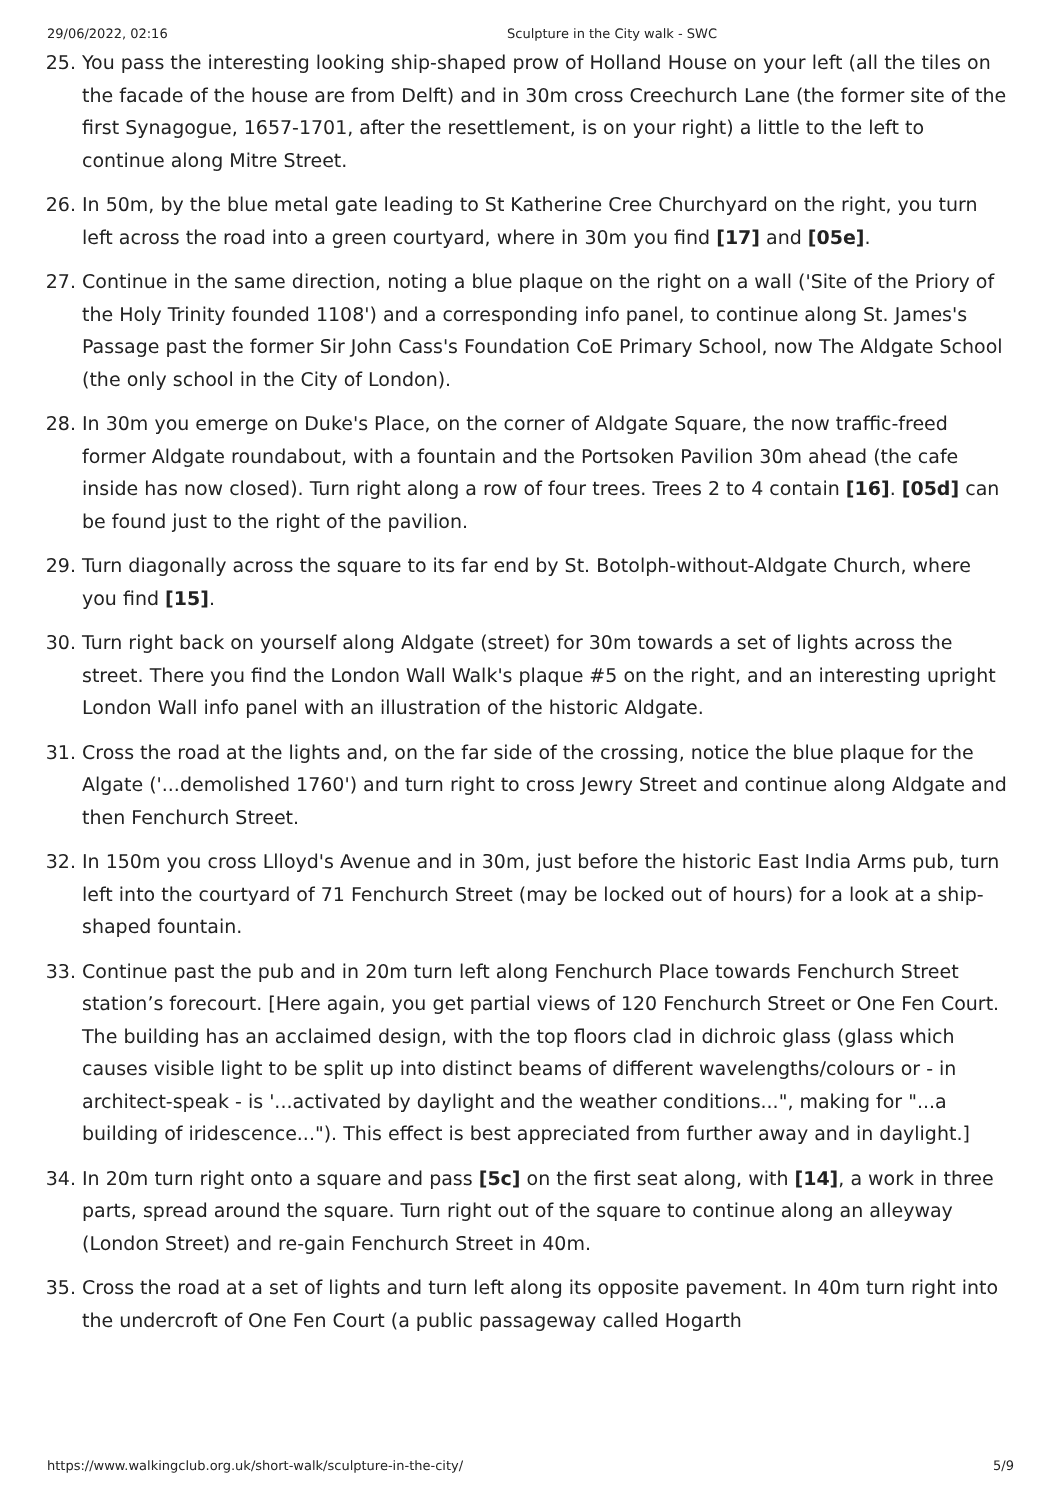29/06/2022, 02:16 Sculpture in the City walk - SWC
25. You pass the interesting looking ship-shaped prow of Holland House on your left (all the tiles on the facade of the house are from Delft) and in 30m cross Creechurch Lane (the former site of the first Synagogue, 1657-1701, after the resettlement, is on your right) a little to the left to continue along Mitre Street.
26. In 50m, by the blue metal gate leading to St Katherine Cree Churchyard on the right, you turn left across the road into a green courtyard, where in 30m you find [17] and [05e].
27. Continue in the same direction, noting a blue plaque on the right on a wall ('Site of the Priory of the Holy Trinity founded 1108') and a corresponding info panel, to continue along St. James's Passage past the former Sir John Cass's Foundation CoE Primary School, now The Aldgate School (the only school in the City of London).
28. In 30m you emerge on Duke's Place, on the corner of Aldgate Square, the now traffic-freed former Aldgate roundabout, with a fountain and the Portsoken Pavilion 30m ahead (the cafe inside has now closed). Turn right along a row of four trees. Trees 2 to 4 contain [16]. [05d] can be found just to the right of the pavilion.
29. Turn diagonally across the square to its far end by St. Botolph-without-Aldgate Church, where you find [15].
30. Turn right back on yourself along Aldgate (street) for 30m towards a set of lights across the street. There you find the London Wall Walk's plaque #5 on the right, and an interesting upright London Wall info panel with an illustration of the historic Aldgate.
31. Cross the road at the lights and, on the far side of the crossing, notice the blue plaque for the Algate ('...demolished 1760') and turn right to cross Jewry Street and continue along Aldgate and then Fenchurch Street.
32. In 150m you cross Llloyd's Avenue and in 30m, just before the historic East India Arms pub, turn left into the courtyard of 71 Fenchurch Street (may be locked out of hours) for a look at a ship-shaped fountain.
33. Continue past the pub and in 20m turn left along Fenchurch Place towards Fenchurch Street station’s forecourt. [Here again, you get partial views of 120 Fenchurch Street or One Fen Court. The building has an acclaimed design, with the top floors clad in dichroic glass (glass which causes visible light to be split up into distinct beams of different wavelengths/colours or - in architect-speak - is '...activated by daylight and the weather conditions...", making for "...a building of iridescence..."). This effect is best appreciated from further away and in daylight.]
34. In 20m turn right onto a square and pass [5c] on the first seat along, with [14], a work in three parts, spread around the square. Turn right out of the square to continue along an alleyway (London Street) and re-gain Fenchurch Street in 40m.
35. Cross the road at a set of lights and turn left along its opposite pavement. In 40m turn right into the undercroft of One Fen Court (a public passageway called Hogarth
https://www.walkingclub.org.uk/short-walk/sculpture-in-the-city/ 5/9